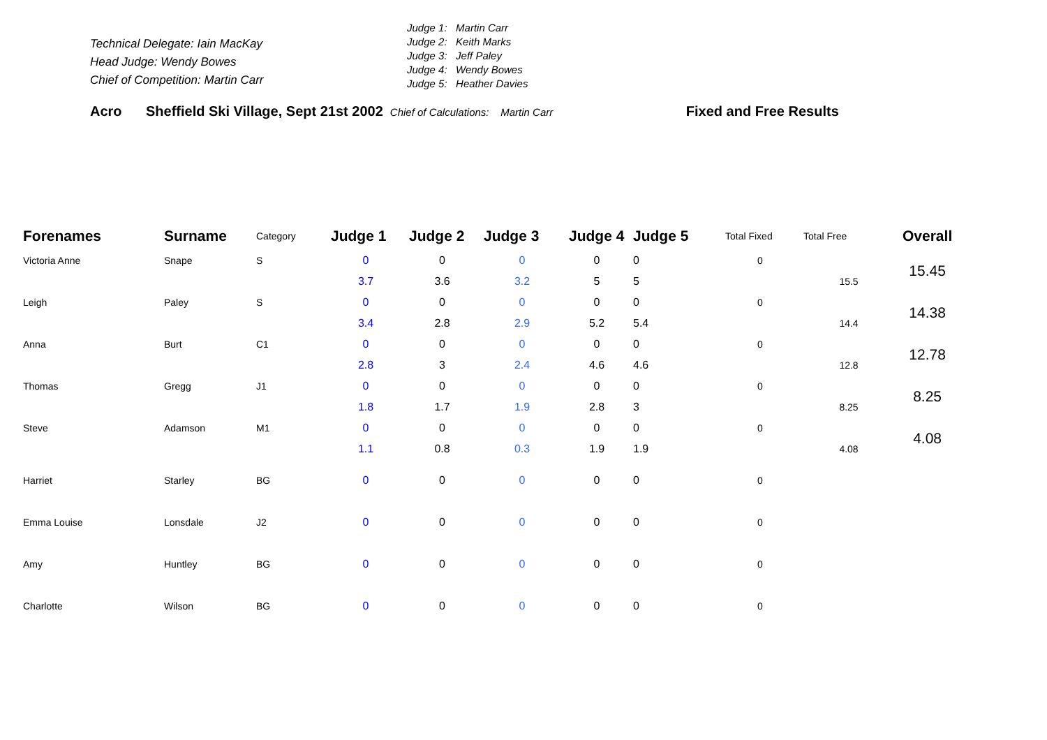Acro Sheffield Ski Village, Sept 21st 2002 Chief of Calculations: Martin Carr Fixed and Free Results
Technical Delegate: Iain MacKay
Head Judge: Wendy Bowes
Chief of Competition: Martin Carr
Judge 1: Martin Carr
Judge 2: Keith Marks
Judge 3: Jeff Paley
Judge 4: Wendy Bowes
Judge 5: Heather Davies
| Forenames | Surname | Category | Judge 1 | Judge 2 | Judge 3 | Judge 4 | Judge 5 | Total Fixed | Total Free | Overall |
| --- | --- | --- | --- | --- | --- | --- | --- | --- | --- | --- |
| Victoria Anne | Snape | S | 0 | 0 | 0 | 0 | 0 | 0 | | 15.45 |
| | | | 3.7 | 3.6 | 3.2 | 5 | 5 | | 15.5 | |
| Leigh | Paley | S | 0 | 0 | 0 | 0 | 0 | 0 | | 14.38 |
| | | | 3.4 | 2.8 | 2.9 | 5.2 | 5.4 | | 14.4 | |
| Anna | Burt | C1 | 0 | 0 | 0 | 0 | 0 | 0 | | 12.78 |
| | | | 2.8 | 3 | 2.4 | 4.6 | 4.6 | | 12.8 | |
| Thomas | Gregg | J1 | 0 | 0 | 0 | 0 | 0 | 0 | | 8.25 |
| | | | 1.8 | 1.7 | 1.9 | 2.8 | 3 | | 8.25 | |
| Steve | Adamson | M1 | 0 | 0 | 0 | 0 | 0 | 0 | | 4.08 |
| | | | 1.1 | 0.8 | 0.3 | 1.9 | 1.9 | | 4.08 | |
| Harriet | Starley | BG | 0 | 0 | 0 | 0 | 0 | 0 | | |
| Emma Louise | Lonsdale | J2 | 0 | 0 | 0 | 0 | 0 | 0 | | |
| Amy | Huntley | BG | 0 | 0 | 0 | 0 | 0 | 0 | | |
| Charlotte | Wilson | BG | 0 | 0 | 0 | 0 | 0 | 0 | | |